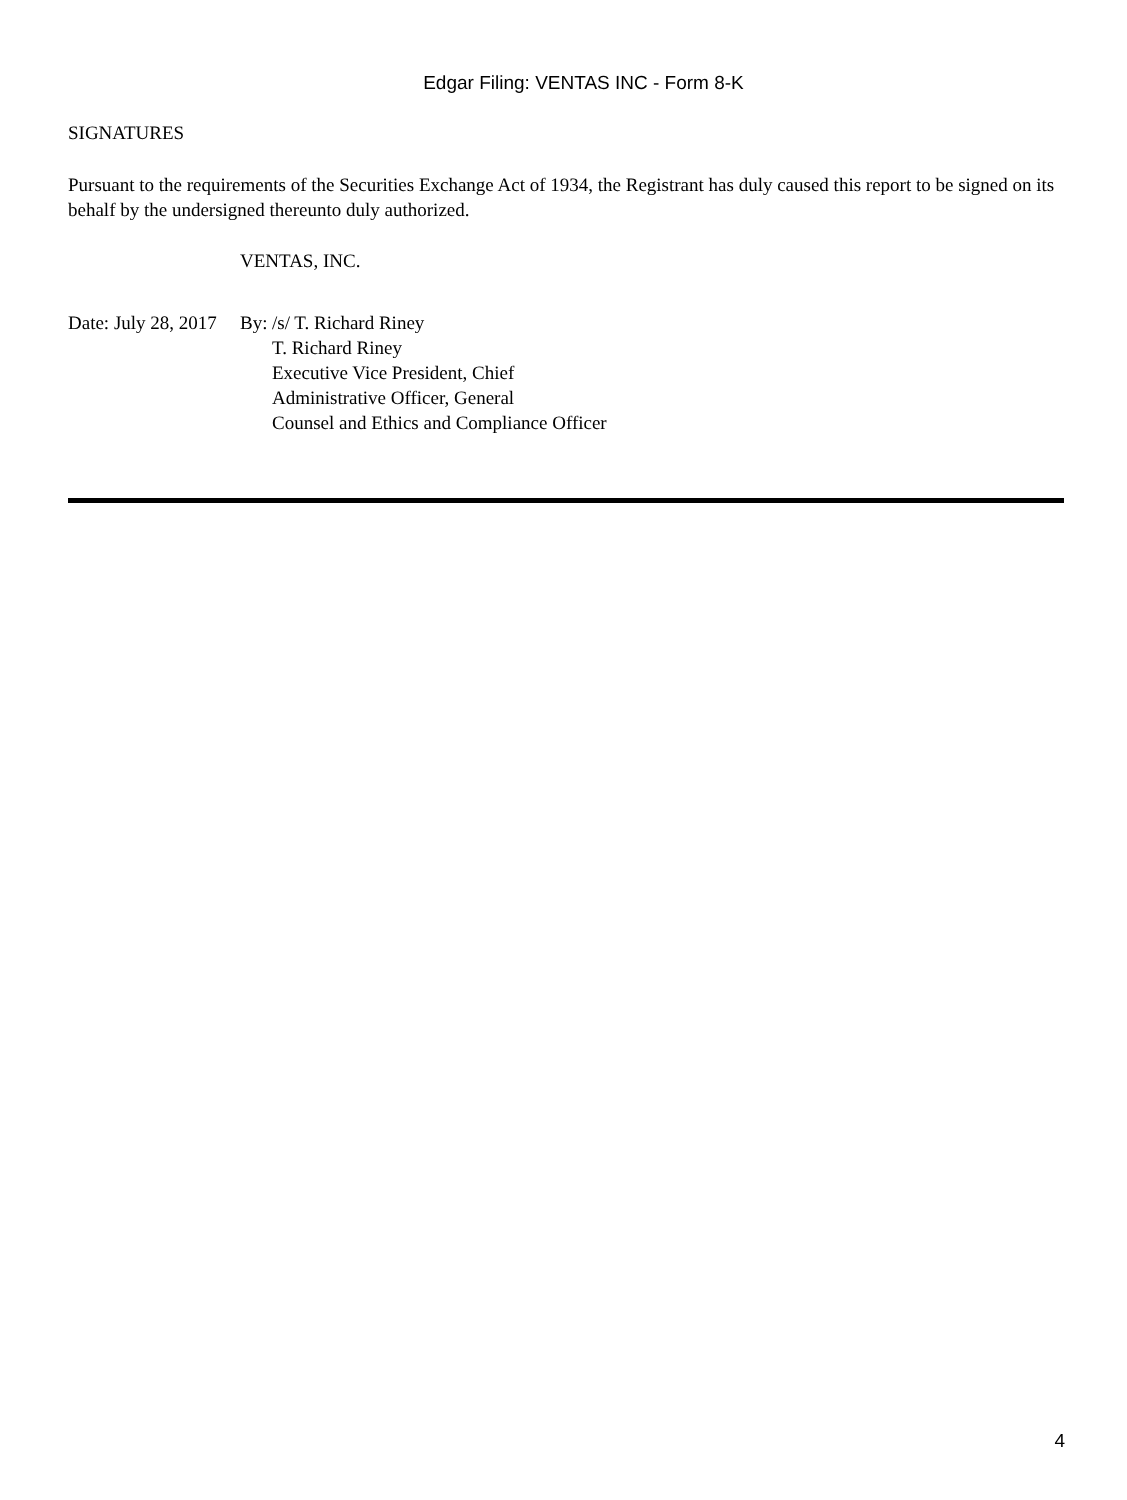Edgar Filing: VENTAS INC - Form 8-K
SIGNATURES
Pursuant to the requirements of the Securities Exchange Act of 1934, the Registrant has duly caused this report to be signed on its behalf by the undersigned thereunto duly authorized.
VENTAS, INC.
| Date: July 28, 2017 | By: | /s/ T. Richard Riney |
| | | T. Richard Riney Executive Vice President, Chief Administrative Officer, General Counsel and Ethics and Compliance Officer |
4